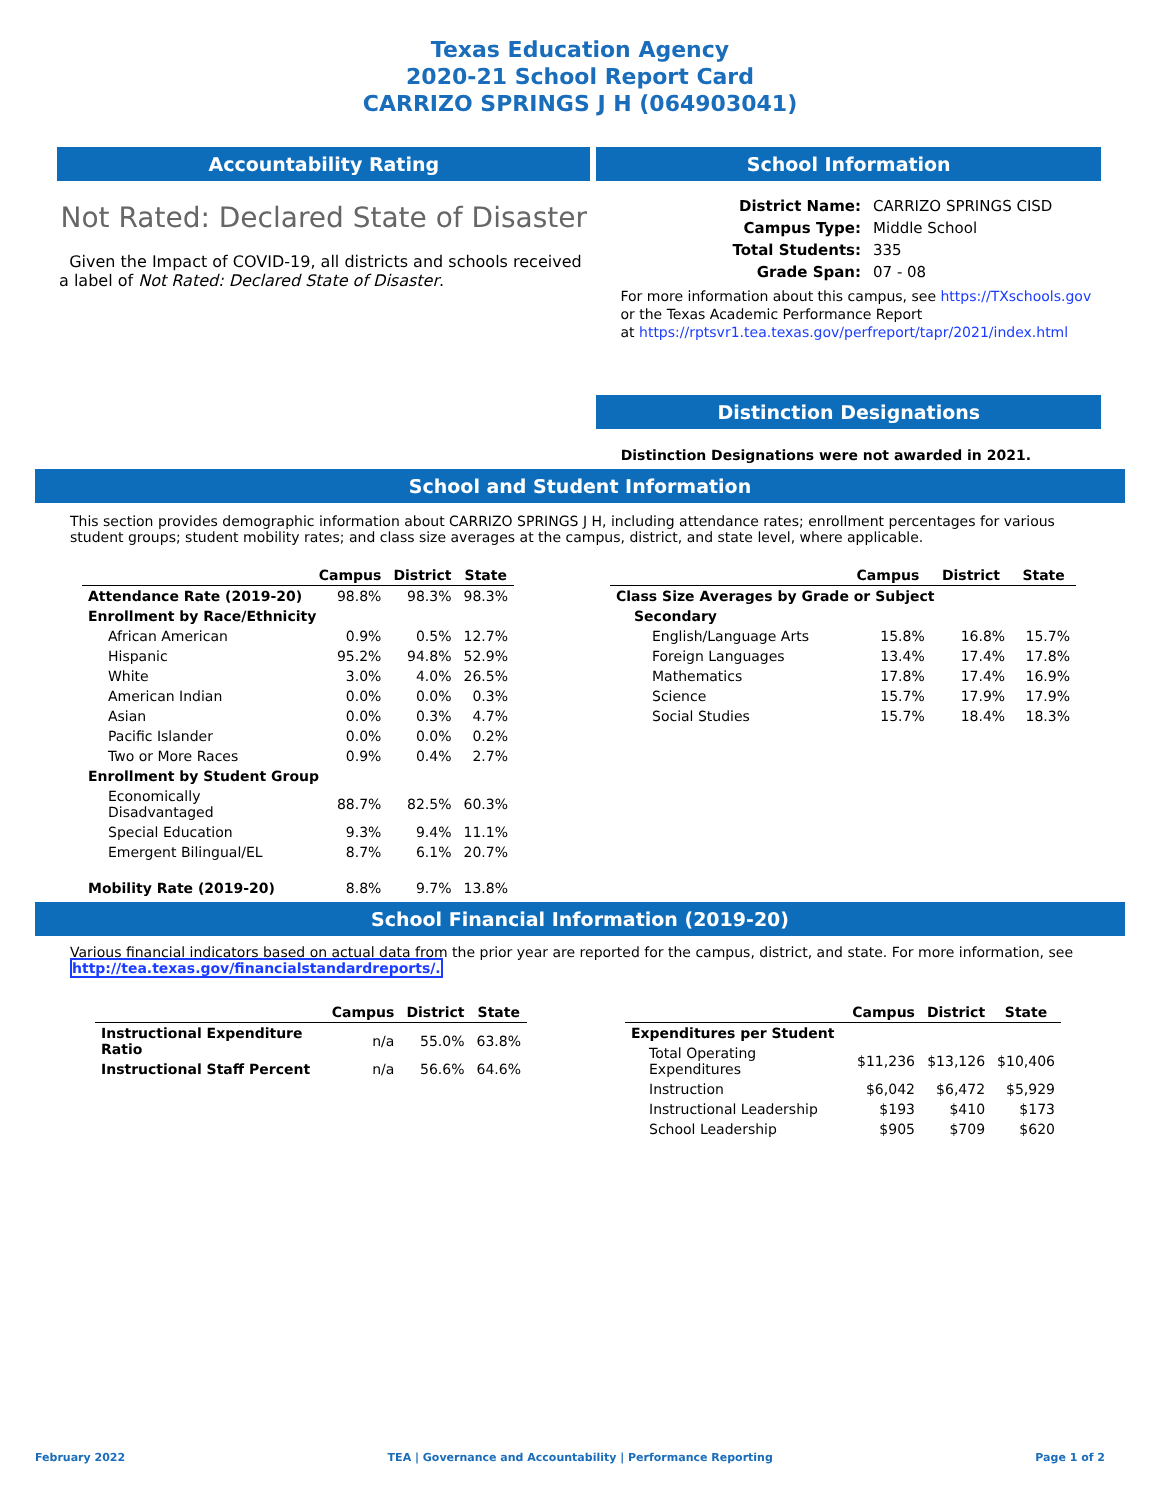Texas Education Agency
2020-21 School Report Card
CARRIZO SPRINGS J H (064903041)
Accountability Rating
Not Rated: Declared State of Disaster
Given the Impact of COVID-19, all districts and schools received a label of Not Rated: Declared State of Disaster.
School Information
| District Name: | CARRIZO SPRINGS CISD |
| Campus Type: | Middle School |
| Total Students: | 335 |
| Grade Span: | 07 - 08 |
For more information about this campus, see https://TXschools.gov
or the Texas Academic Performance Report
at https://rptsvr1.tea.texas.gov/perfreport/tapr/2021/index.html
Distinction Designations
Distinction Designations were not awarded in 2021.
School and Student Information
This section provides demographic information about CARRIZO SPRINGS J H, including attendance rates; enrollment percentages for various student groups; student mobility rates; and class size averages at the campus, district, and state level, where applicable.
| | Campus | District | State |
| --- | --- | --- | --- |
| Attendance Rate (2019-20) | 98.8% | 98.3% | 98.3% |
| Enrollment by Race/Ethnicity | | | |
| African American | 0.9% | 0.5% | 12.7% |
| Hispanic | 95.2% | 94.8% | 52.9% |
| White | 3.0% | 4.0% | 26.5% |
| American Indian | 0.0% | 0.0% | 0.3% |
| Asian | 0.0% | 0.3% | 4.7% |
| Pacific Islander | 0.0% | 0.0% | 0.2% |
| Two or More Races | 0.9% | 0.4% | 2.7% |
| Enrollment by Student Group | | | |
| Economically Disadvantaged | 88.7% | 82.5% | 60.3% |
| Special Education | 9.3% | 9.4% | 11.1% |
| Emergent Bilingual/EL | 8.7% | 6.1% | 20.7% |
| Mobility Rate (2019-20) | 8.8% | 9.7% | 13.8% |
| | Campus | District | State |
| --- | --- | --- | --- |
| Class Size Averages by Grade or Subject | | | |
| Secondary | | | |
| English/Language Arts | 15.8% | 16.8% | 15.7% |
| Foreign Languages | 13.4% | 17.4% | 17.8% |
| Mathematics | 17.8% | 17.4% | 16.9% |
| Science | 15.7% | 17.9% | 17.9% |
| Social Studies | 15.7% | 18.4% | 18.3% |
School Financial Information (2019-20)
Various financial indicators based on actual data from the prior year are reported for the campus, district, and state. For more information, see
http://tea.texas.gov/financialstandardreports/.
| | Campus | District | State |
| --- | --- | --- | --- |
| Instructional Expenditure Ratio | n/a | 55.0% | 63.8% |
| Instructional Staff Percent | n/a | 56.6% | 64.6% |
| | Campus | District | State |
| --- | --- | --- | --- |
| Expenditures per Student | | | |
| Total Operating Expenditures | $11,236 | $13,126 | $10,406 |
| Instruction | $6,042 | $6,472 | $5,929 |
| Instructional Leadership | $193 | $410 | $173 |
| School Leadership | $905 | $709 | $620 |
February 2022 TEA | Governance and Accountability | Performance Reporting Page 1 of 2